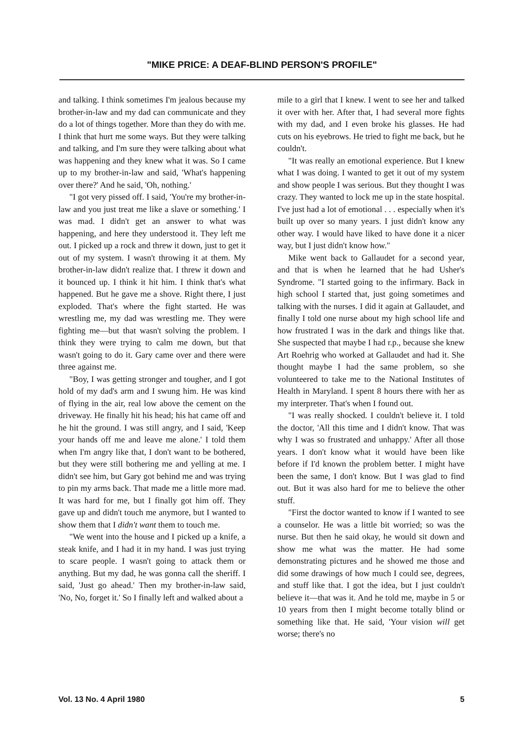"MIKE PRICE: A DEAF-BLIND PERSON'S PROFILE"
and talking. I think sometimes I'm jealous because my brother-in-law and my dad can communicate and they do a lot of things together. More than they do with me. I think that hurt me some ways. But they were talking and talking, and I'm sure they were talking about what was happening and they knew what it was. So I came up to my brother-in-law and said, 'What's happening over there?' And he said, 'Oh, nothing.'
"I got very pissed off. I said, 'You're my brother-in-law and you just treat me like a slave or something.' I was mad. I didn't get an answer to what was happening, and here they understood it. They left me out. I picked up a rock and threw it down, just to get it out of my system. I wasn't throwing it at them. My brother-in-law didn't realize that. I threw it down and it bounced up. I think it hit him. I think that's what happened. But he gave me a shove. Right there, I just exploded. That's where the fight started. He was wrestling me, my dad was wrestling me. They were fighting me—but that wasn't solving the problem. I think they were trying to calm me down, but that wasn't going to do it. Gary came over and there were three against me.
"Boy, I was getting stronger and tougher, and I got hold of my dad's arm and I swung him. He was kind of flying in the air, real low above the cement on the driveway. He finally hit his head; his hat came off and he hit the ground. I was still angry, and I said, 'Keep your hands off me and leave me alone.' I told them when I'm angry like that, I don't want to be bothered, but they were still bothering me and yelling at me. I didn't see him, but Gary got behind me and was trying to pin my arms back. That made me a little more mad. It was hard for me, but I finally got him off. They gave up and didn't touch me anymore, but I wanted to show them that I didn't want them to touch me.
"We went into the house and I picked up a knife, a steak knife, and I had it in my hand. I was just trying to scare people. I wasn't going to attack them or anything. But my dad, he was gonna call the sheriff. I said, 'Just go ahead.' Then my brother-in-law said, 'No, No, forget it.' So I finally left and walked about a
mile to a girl that I knew. I went to see her and talked it over with her. After that, I had several more fights with my dad, and I even broke his glasses. He had cuts on his eyebrows. He tried to fight me back, but he couldn't.
"It was really an emotional experience. But I knew what I was doing. I wanted to get it out of my system and show people I was serious. But they thought I was crazy. They wanted to lock me up in the state hospital. I've just had a lot of emotional . . . especially when it's built up over so many years. I just didn't know any other way. I would have liked to have done it a nicer way, but I just didn't know how."
Mike went back to Gallaudet for a second year, and that is when he learned that he had Usher's Syndrome. "I started going to the infirmary. Back in high school I started that, just going sometimes and talking with the nurses. I did it again at Gallaudet, and finally I told one nurse about my high school life and how frustrated I was in the dark and things like that. She suspected that maybe I had r.p., because she knew Art Roehrig who worked at Gallaudet and had it. She thought maybe I had the same problem, so she volunteered to take me to the National Institutes of Health in Maryland. I spent 8 hours there with her as my interpreter. That's when I found out.
"I was really shocked. I couldn't believe it. I told the doctor, 'All this time and I didn't know. That was why I was so frustrated and unhappy.' After all those years. I don't know what it would have been like before if I'd known the problem better. I might have been the same, I don't know. But I was glad to find out. But it was also hard for me to believe the other stuff.
"First the doctor wanted to know if I wanted to see a counselor. He was a little bit worried; so was the nurse. But then he said okay, he would sit down and show me what was the matter. He had some demonstrating pictures and he showed me those and did some drawings of how much I could see, degrees, and stuff like that. I got the idea, but I just couldn't believe it—that was it. And he told me, maybe in 5 or 10 years from then I might become totally blind or something like that. He said, 'Your vision will get worse; there's no
Vol. 13 No. 4 April 1980 5